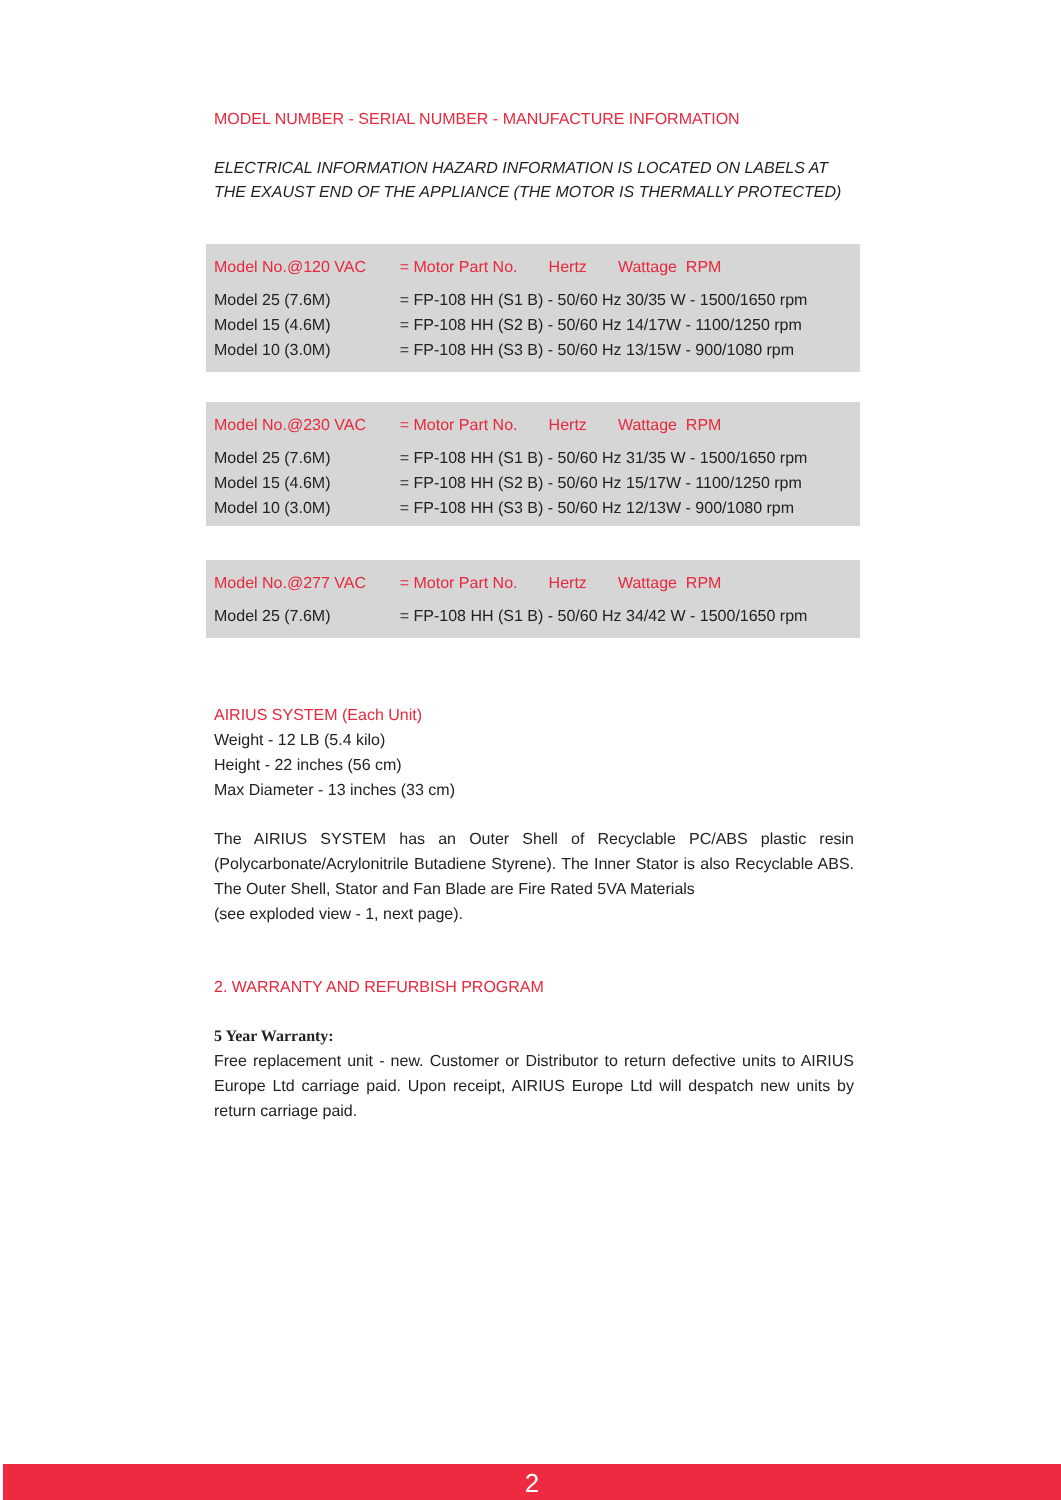MODEL NUMBER - SERIAL NUMBER - MANUFACTURE INFORMATION
ELECTRICAL INFORMATION HAZARD INFORMATION IS LOCATED ON LABELS AT THE EXAUST END OF THE APPLIANCE (THE MOTOR IS THERMALLY PROTECTED)
| Model No.@120 VAC | = Motor Part No. Hertz Wattage RPM |
| --- | --- |
| Model 25 (7.6M) | = FP-108 HH (S1 B) - 50/60 Hz 30/35 W - 1500/1650 rpm |
| Model 15 (4.6M) | = FP-108 HH (S2 B) - 50/60 Hz 14/17W - 1100/1250 rpm |
| Model 10 (3.0M) | = FP-108 HH (S3 B) - 50/60 Hz 13/15W - 900/1080 rpm |
| Model No.@230 VAC | = Motor Part No. Hertz Wattage RPM |
| --- | --- |
| Model 25 (7.6M) | = FP-108 HH (S1 B) - 50/60 Hz 31/35 W - 1500/1650 rpm |
| Model 15 (4.6M) | = FP-108 HH (S2 B) - 50/60 Hz 15/17W - 1100/1250 rpm |
| Model 10 (3.0M) | = FP-108 HH (S3 B) - 50/60 Hz 12/13W - 900/1080 rpm |
| Model No.@277 VAC | = Motor Part No. Hertz Wattage RPM |
| --- | --- |
| Model 25 (7.6M) | = FP-108 HH (S1 B) - 50/60 Hz 34/42 W - 1500/1650 rpm |
AIRIUS SYSTEM (Each Unit)
Weight - 12 LB (5.4 kilo)
Height - 22 inches (56 cm)
Max Diameter - 13 inches (33 cm)
The AIRIUS SYSTEM has an Outer Shell of Recyclable PC/ABS plastic resin (Polycarbonate/Acrylonitrile Butadiene Styrene). The Inner Stator is also Recyclable ABS. The Outer Shell, Stator and Fan Blade are Fire Rated 5VA Materials
(see exploded view - 1, next page).
2. WARRANTY AND REFURBISH PROGRAM
5 Year Warranty:
Free replacement unit - new. Customer or Distributor to return defective units to AIRIUS Europe Ltd carriage paid. Upon receipt, AIRIUS Europe Ltd will despatch new units by return carriage paid.
2